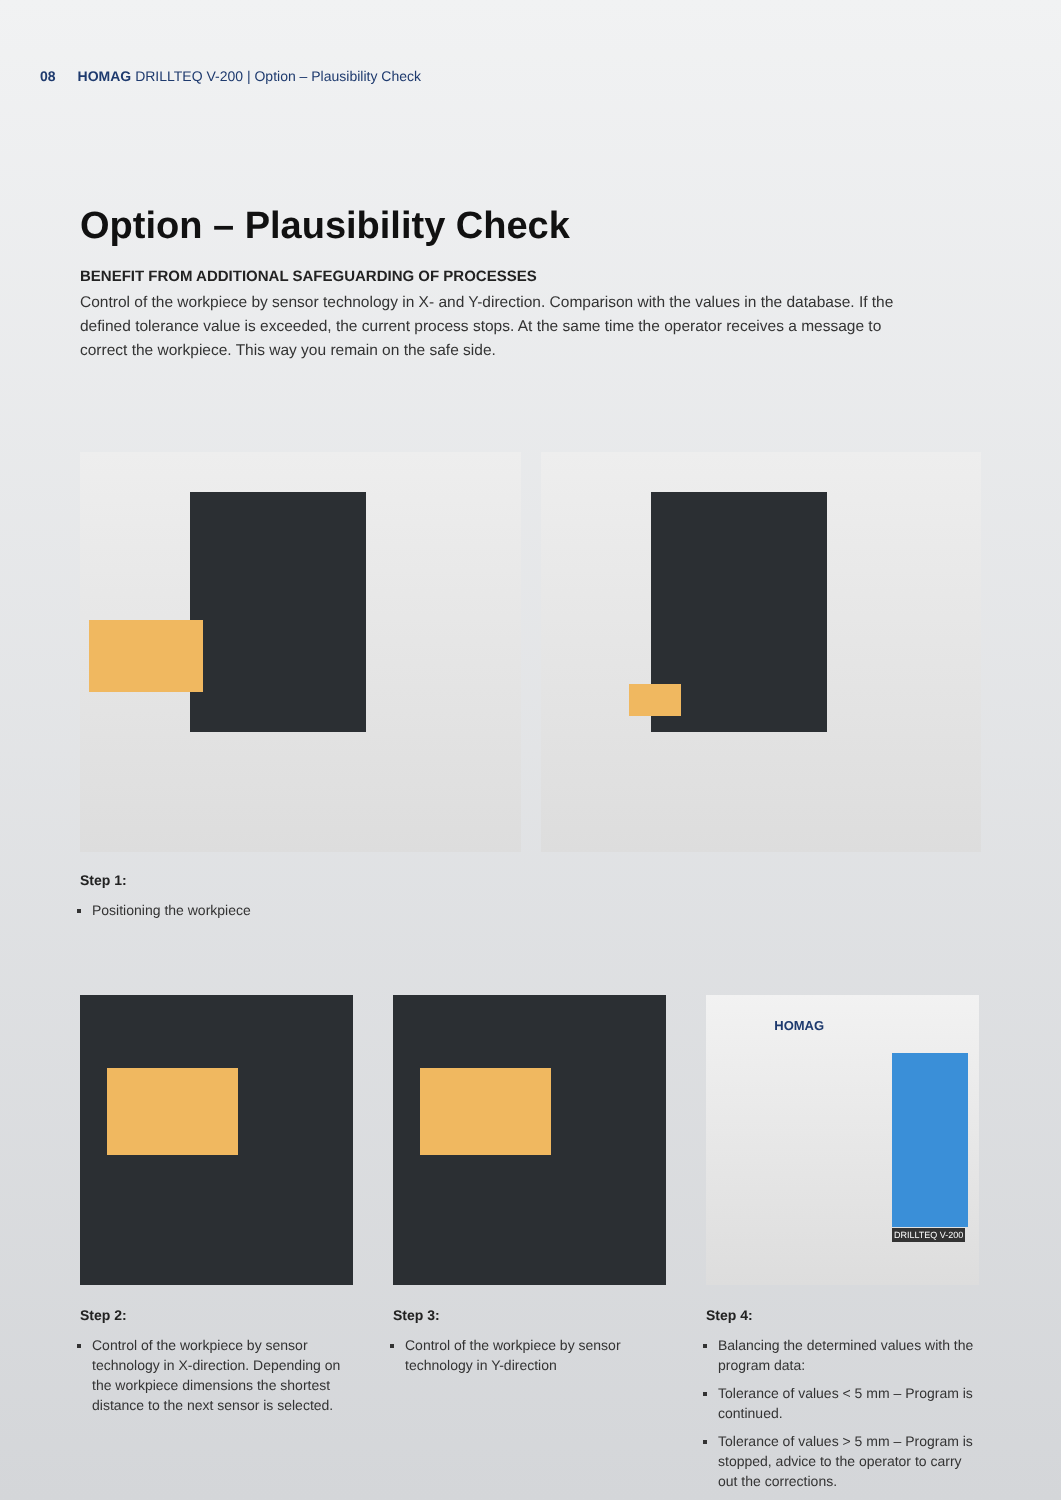08 HOMAG DRILLTEQ V-200 | Option – Plausibility Check
Option – Plausibility Check
BENEFIT FROM ADDITIONAL SAFEGUARDING OF PROCESSES
Control of the workpiece by sensor technology in X- and Y-direction. Comparison with the values in the database. If the defined tolerance value is exceeded, the current process stops. At the same time the operator receives a message to correct the workpiece. This way you remain on the safe side.
Step 1:
Positioning the workpiece
Step 2:
Control of the workpiece by sensor technology in X-direction. Depending on the workpiece dimensions the shortest distance to the next sensor is selected.
Step 3:
Control of the workpiece by sensor technology in Y-direction
HOMAG
DRILLTEQ V-200
Step 4:
Balancing the determined values with the program data:
Tolerance of values < 5 mm – Program is continued.
Tolerance of values > 5 mm – Program is stopped, advice to the operator to carry out the corrections.